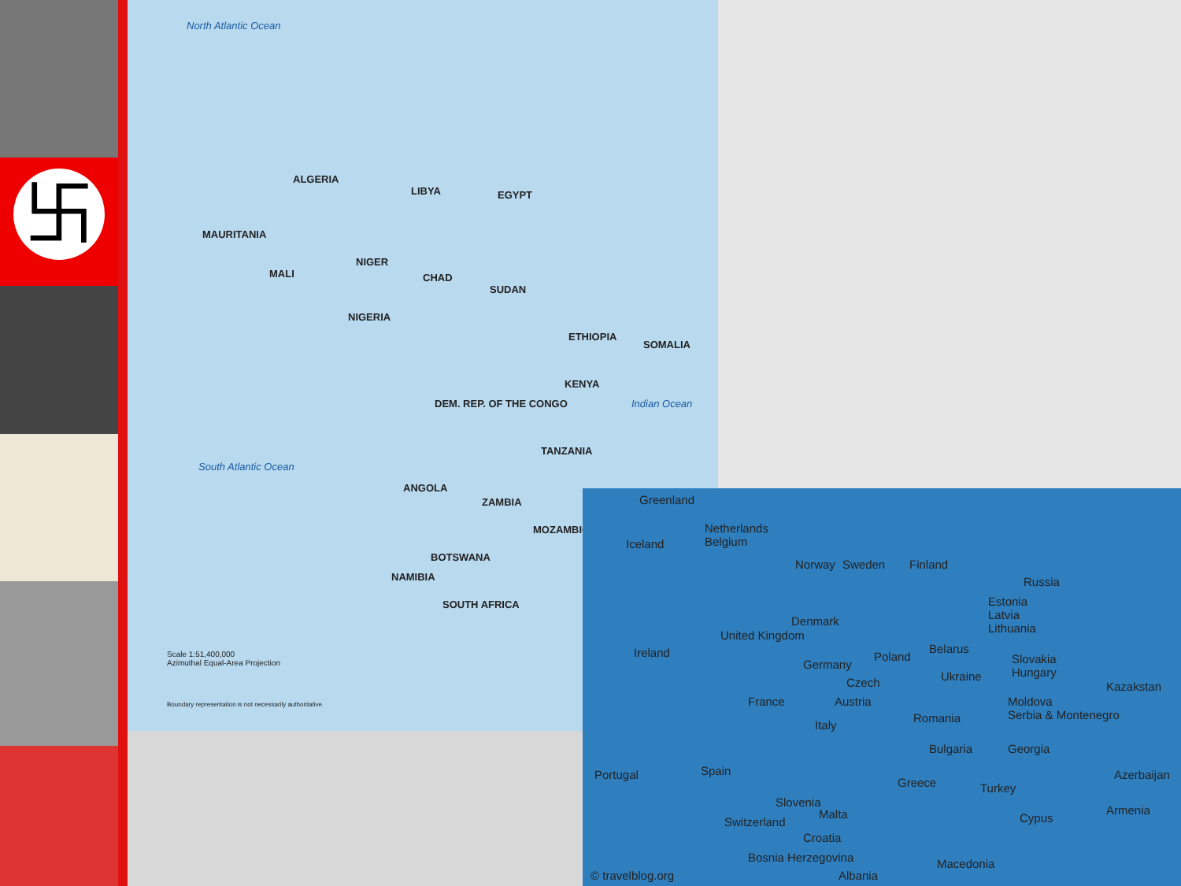卐
North Atlantic Ocean
ALGERIA
LIBYA EGYPT
MAURITANIA
MALI
NIGER
CHAD
SUDAN
ETHIOPIA
NIGERIA
DEM. REP. OF THE CONGO
KENYA
SOMALIA
ANGOLA
ZAMBIA
TANZANIA
MOZAMBIQUE
BOTSWANA
NAMIBIA
SOUTH AFRICA
South Atlantic Ocean
Indian Ocean
Scale 1:51,400,000
Azimuthal Equal-Area Projection
Boundary representation is not necessarily authoritative.
Greenland
Iceland
Netherlands
Belgium
Norway Sweden Finland
Russia
Estonia
Latvia
Lithuania
Denmark
Ireland
United Kingdom
Germany
Poland
Belarus
Slovakia
Hungary
Czech Ukraine
Kazakstan
France Austria Moldova
Serbia & Montenegro
Italy
Romania
Bulgaria Georgia
Portugal Spain
Greece Turkey
Azerbaijan
Slovenia
Armenia
Switzerland
Malta Cypus
Croatia
Bosnia Herzegovina Macedonia
© travelblog.org Albania